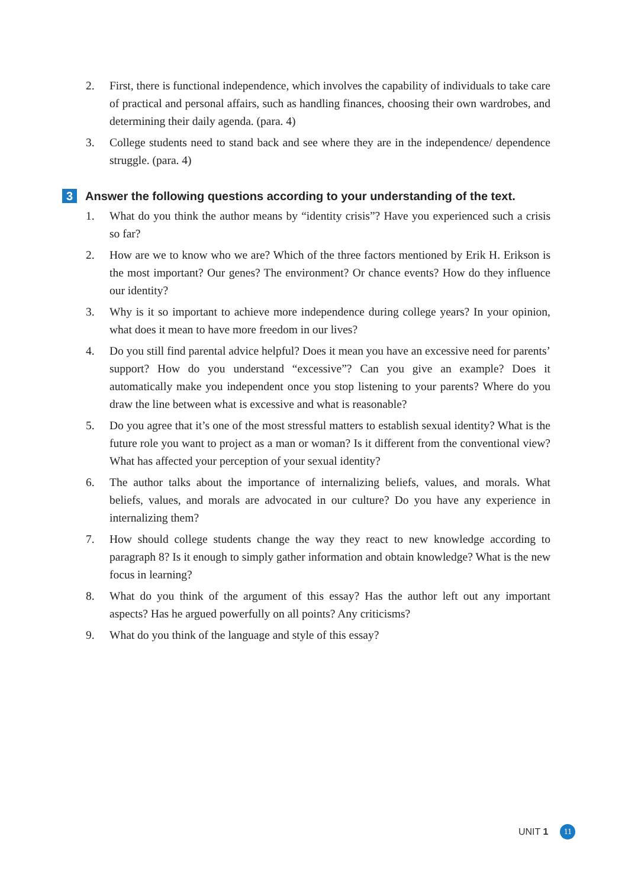2. First, there is functional independence, which involves the capability of individuals to take care of practical and personal affairs, such as handling finances, choosing their own wardrobes, and determining their daily agenda. (para. 4)
3. College students need to stand back and see where they are in the independence/ dependence struggle. (para. 4)
3 Answer the following questions according to your understanding of the text.
1. What do you think the author means by “identity crisis”? Have you experienced such a crisis so far?
2. How are we to know who we are? Which of the three factors mentioned by Erik H. Erikson is the most important? Our genes? The environment? Or chance events? How do they influence our identity?
3. Why is it so important to achieve more independence during college years? In your opinion, what does it mean to have more freedom in our lives?
4. Do you still find parental advice helpful? Does it mean you have an excessive need for parents’ support? How do you understand “excessive”? Can you give an example? Does it automatically make you independent once you stop listening to your parents? Where do you draw the line between what is excessive and what is reasonable?
5. Do you agree that it’s one of the most stressful matters to establish sexual identity? What is the future role you want to project as a man or woman? Is it different from the conventional view? What has affected your perception of your sexual identity?
6. The author talks about the importance of internalizing beliefs, values, and morals. What beliefs, values, and morals are advocated in our culture? Do you have any experience in internalizing them?
7. How should college students change the way they react to new knowledge according to paragraph 8? Is it enough to simply gather information and obtain knowledge? What is the new focus in learning?
8. What do you think of the argument of this essay? Has the author left out any important aspects? Has he argued powerfully on all points? Any criticisms?
9. What do you think of the language and style of this essay?
UNIT 1 11